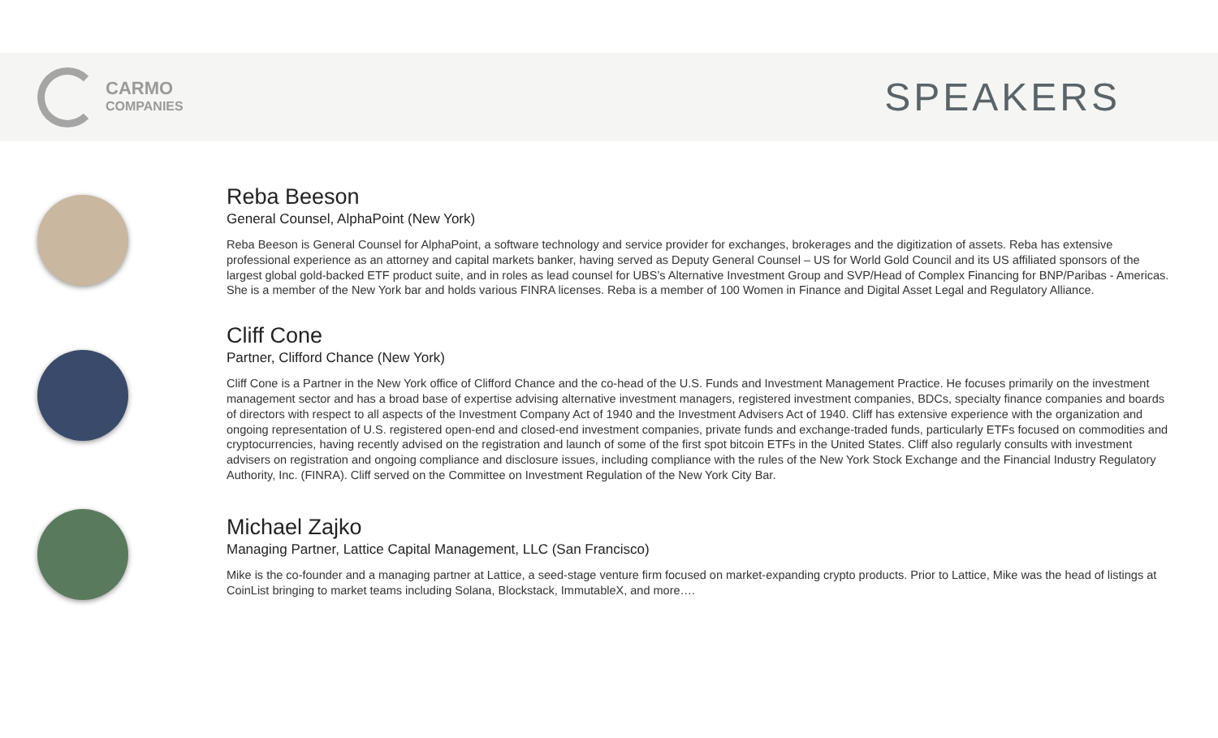CARMO
COMPANIES
SPEAKERS
Reba Beeson
General Counsel, AlphaPoint (New York)
Reba Beeson is General Counsel for AlphaPoint, a software technology and service provider for exchanges, brokerages and the digitization of assets. Reba has extensive professional experience as an attorney and capital markets banker, having served as Deputy General Counsel – US for World Gold Council and its US affiliated sponsors of the largest global gold-backed ETF product suite, and in roles as lead counsel for UBS’s Alternative Investment Group and SVP/Head of Complex Financing for BNP/Paribas - Americas. She is a member of the New York bar and holds various FINRA licenses. Reba is a member of 100 Women in Finance and Digital Asset Legal and Regulatory Alliance.
Cliff Cone
Partner, Clifford Chance (New York)
Cliff Cone is a Partner in the New York office of Clifford Chance and the co-head of the U.S. Funds and Investment Management Practice. He focuses primarily on the investment management sector and has a broad base of expertise advising alternative investment managers, registered investment companies, BDCs, specialty finance companies and boards of directors with respect to all aspects of the Investment Company Act of 1940 and the Investment Advisers Act of 1940. Cliff has extensive experience with the organization and ongoing representation of U.S. registered open-end and closed-end investment companies, private funds and exchange-traded funds, particularly ETFs focused on commodities and cryptocurrencies, having recently advised on the registration and launch of some of the first spot bitcoin ETFs in the United States. Cliff also regularly consults with investment advisers on registration and ongoing compliance and disclosure issues, including compliance with the rules of the New York Stock Exchange and the Financial Industry Regulatory Authority, Inc. (FINRA). Cliff served on the Committee on Investment Regulation of the New York City Bar.
Michael Zajko
Managing Partner, Lattice Capital Management, LLC (San Francisco)
Mike is the co-founder and a managing partner at Lattice, a seed-stage venture firm focused on market-expanding crypto products. Prior to Lattice, Mike was the head of listings at CoinList bringing to market teams including Solana, Blockstack, ImmutableX, and more….